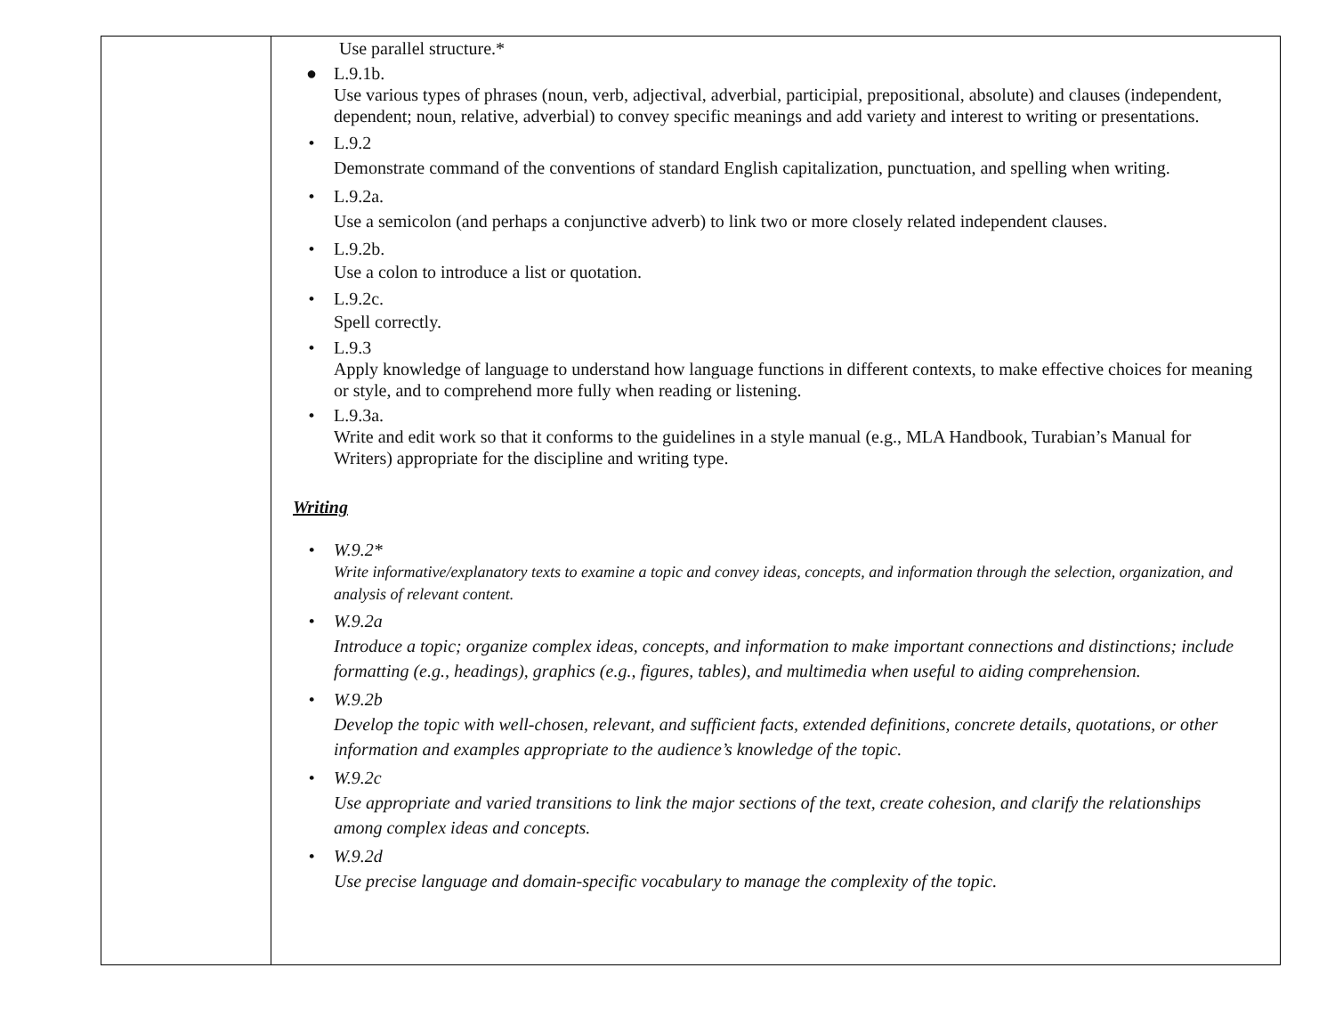| | Use parallel structure.* ● L.9.1b. Use various types of phrases (noun, verb, adjectival, adverbial, participial, prepositional, absolute) and clauses (independent, dependent; noun, relative, adverbial) to convey specific meanings and add variety and interest to writing or presentations. • L.9.2 Demonstrate command of the conventions of standard English capitalization, punctuation, and spelling when writing. • L.9.2a. Use a semicolon (and perhaps a conjunctive adverb) to link two or more closely related independent clauses. • L.9.2b. Use a colon to introduce a list or quotation. • L.9.2c. Spell correctly. • L.9.3 Apply knowledge of language to understand how language functions in different contexts, to make effective choices for meaning or style, and to comprehend more fully when reading or listening. • L.9.3a. Write and edit work so that it conforms to the guidelines in a style manual (e.g., MLA Handbook, Turabian’s Manual for Writers) appropriate for the discipline and writing type. Writing • W.9.2* Write informative/explanatory texts to examine a topic and convey ideas, concepts, and information through the selection, organization, and analysis of relevant content. • W.9.2a Introduce a topic; organize complex ideas, concepts, and information to make important connections and distinctions; include formatting (e.g., headings), graphics (e.g., figures, tables), and multimedia when useful to aiding comprehension. • W.9.2b Develop the topic with well-chosen, relevant, and sufficient facts, extended definitions, concrete details, quotations, or other information and examples appropriate to the audience’s knowledge of the topic. • W.9.2c Use appropriate and varied transitions to link the major sections of the text, create cohesion, and clarify the relationships among complex ideas and concepts. • W.9.2d Use precise language and domain-specific vocabulary to manage the complexity of the topic. |